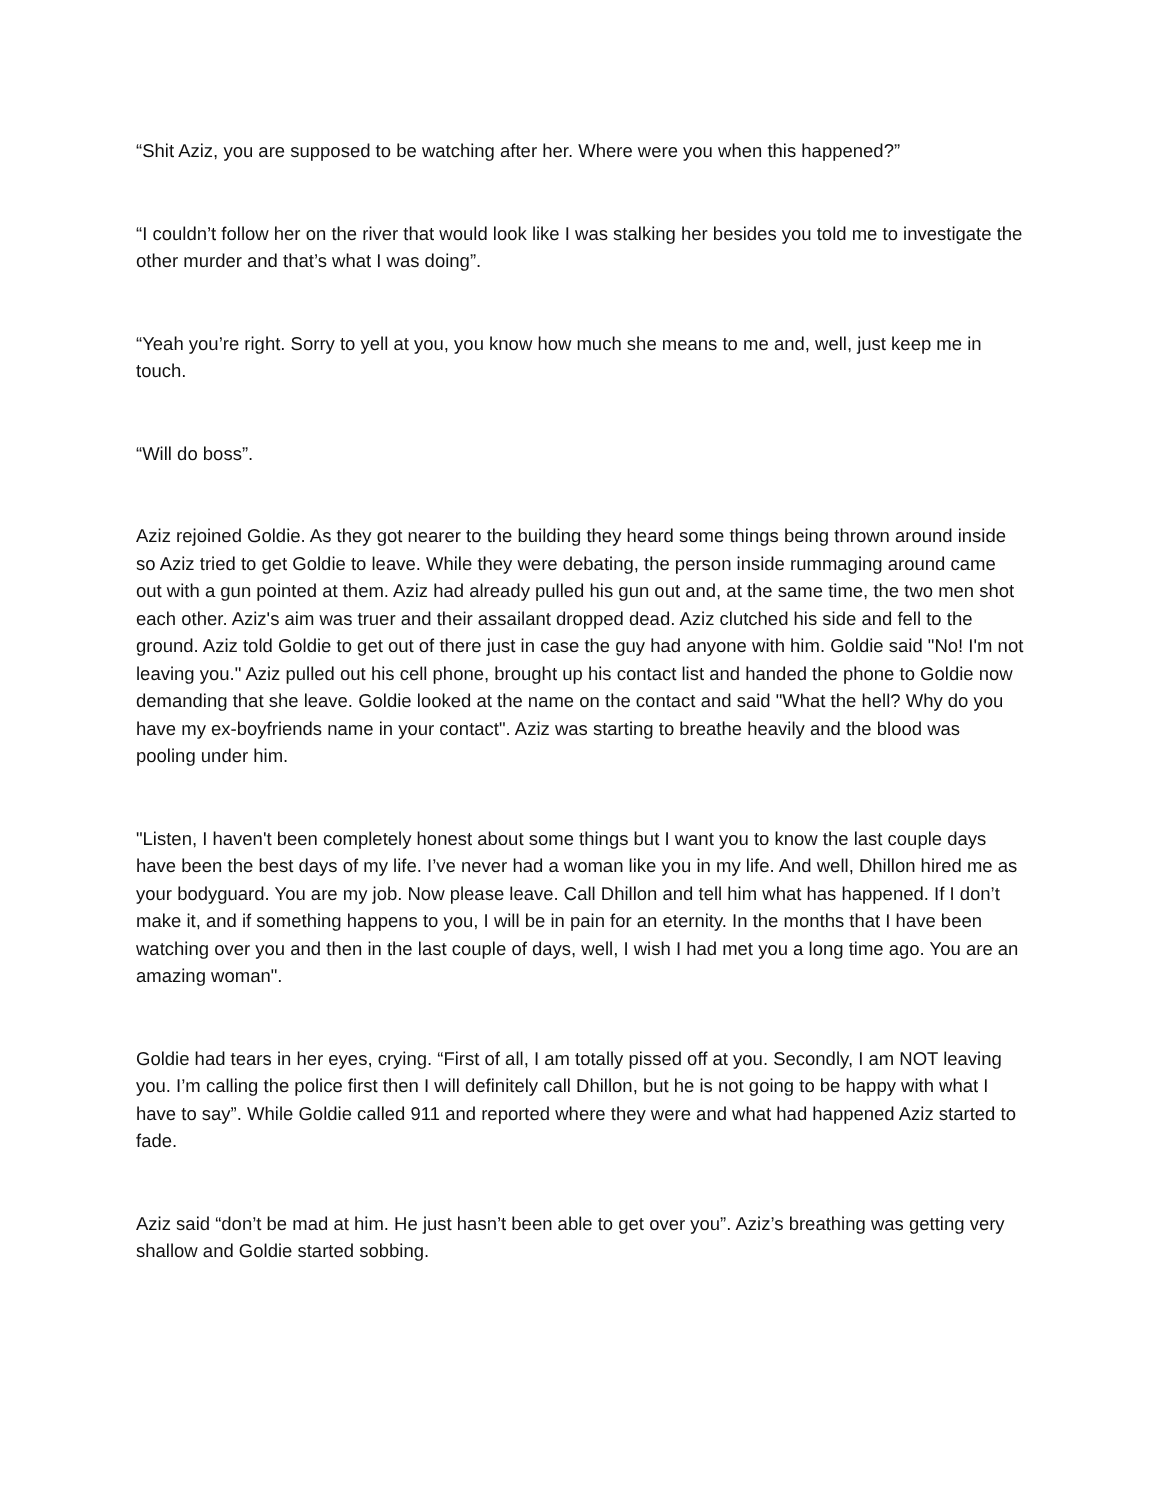“Shit Aziz, you are supposed to be watching after her. Where were you when this happened?”
“I couldn’t follow her on the river that would look like I was stalking her besides you told me to investigate the other murder and that’s what I was doing”.
“Yeah you’re right. Sorry to yell at you, you know how much she means to me and, well, just keep me in touch.
“Will do boss”.
Aziz rejoined Goldie. As they got nearer to the building they heard some things being thrown around inside so Aziz tried to get Goldie to leave. While they were debating, the person inside rummaging around came out with a gun pointed at them. Aziz had already pulled his gun out and, at the same time, the two men shot each other. Aziz's aim was truer and their assailant dropped dead. Aziz clutched his side and fell to the ground. Aziz told Goldie to get out of there just in case the guy had anyone with him. Goldie said "No! I'm not leaving you." Aziz pulled out his cell phone, brought up his contact list and handed the phone to Goldie now demanding that she leave. Goldie looked at the name on the contact and said "What the hell? Why do you have my ex-boyfriends name in your contact". Aziz was starting to breathe heavily and the blood was pooling under him.
"Listen, I haven't been completely honest about some things but I want you to know the last couple days have been the best days of my life. I’ve never had a woman like you in my life. And well, Dhillon hired me as your bodyguard. You are my job. Now please leave. Call Dhillon and tell him what has happened. If I don’t make it, and if something happens to you, I will be in pain for an eternity. In the months that I have been watching over you and then in the last couple of days, well, I wish I had met you a long time ago. You are an amazing woman".
Goldie had tears in her eyes, crying. “First of all, I am totally pissed off at you. Secondly, I am NOT leaving you. I’m calling the police first then I will definitely call Dhillon, but he is not going to be happy with what I have to say”. While Goldie called 911 and reported where they were and what had happened Aziz started to fade.
Aziz said “don’t be mad at him. He just hasn’t been able to get over you”. Aziz’s breathing was getting very shallow and Goldie started sobbing.